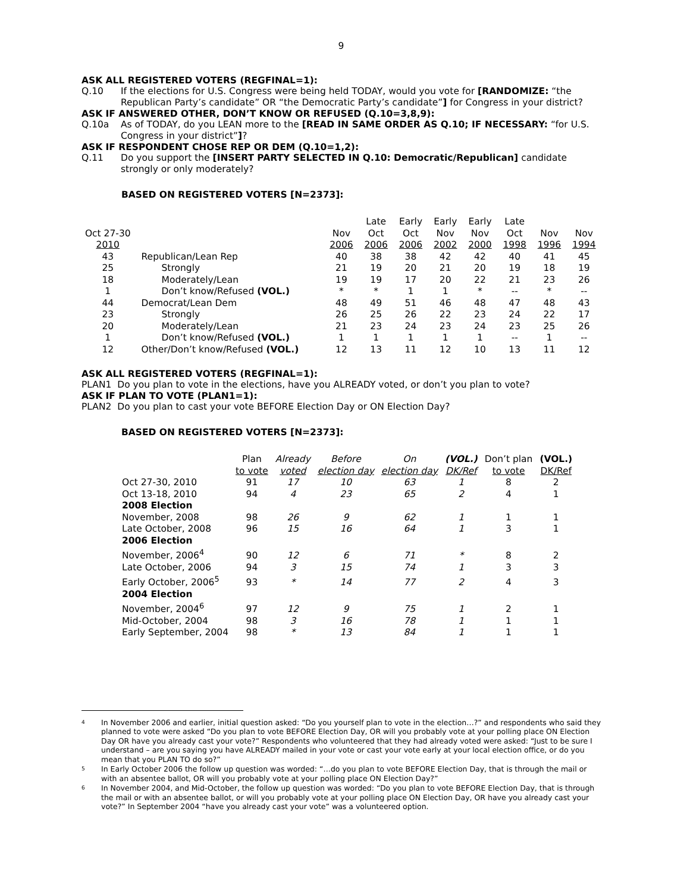9
ASK ALL REGISTERED VOTERS (REGFINAL=1):
Q.10 If the elections for U.S. Congress were being held TODAY, would you vote for [RANDOMIZE: “the Republican Party’s candidate” OR “the Democratic Party’s candidate”] for Congress in your district?
ASK IF ANSWERED OTHER, DON’T KNOW OR REFUSED (Q.10=3,8,9):
Q.10a As of TODAY, do you LEAN more to the [READ IN SAME ORDER AS Q.10; IF NECESSARY: “for U.S. Congress in your district”]?
ASK IF RESPONDENT CHOSE REP OR DEM (Q.10=1,2):
Q.11 Do you support the [INSERT PARTY SELECTED IN Q.10: Democratic/Republican] candidate strongly or only moderately?
BASED ON REGISTERED VOTERS [N=2373]:
| Oct 27-30 2010 | | Nov 2006 | Late Oct 2006 | Early Oct 2006 | Early Nov 2002 | Early Nov 2000 | Late Oct 1998 | Nov 1996 | Nov 1994 |
| 43 | Republican/Lean Rep | 40 | 38 | 38 | 42 | 42 | 40 | 41 | 45 |
| 25 | Strongly | 21 | 19 | 20 | 21 | 20 | 19 | 18 | 19 |
| 18 | Moderately/Lean | 19 | 19 | 17 | 20 | 22 | 21 | 23 | 26 |
| 1 | Don’t know/Refused (VOL.) | * | * | 1 | 1 | * | -- | * | -- |
| 44 | Democrat/Lean Dem | 48 | 49 | 51 | 46 | 48 | 47 | 48 | 43 |
| 23 | Strongly | 26 | 25 | 26 | 22 | 23 | 24 | 22 | 17 |
| 20 | Moderately/Lean | 21 | 23 | 24 | 23 | 24 | 23 | 25 | 26 |
| 1 | Don’t know/Refused (VOL.) | 1 | 1 | 1 | 1 | 1 | -- | 1 | -- |
| 12 | Other/Don’t know/Refused (VOL.) | 12 | 13 | 11 | 12 | 10 | 13 | 11 | 12 |
ASK ALL REGISTERED VOTERS (REGFINAL=1):
PLAN1 Do you plan to vote in the elections, have you ALREADY voted, or don’t you plan to vote?
ASK IF PLAN TO VOTE (PLAN1=1):
PLAN2 Do you plan to cast your vote BEFORE Election Day or ON Election Day?
BASED ON REGISTERED VOTERS [N=2373]:
| | Plan to vote | Already voted | Before election day | On election day | (VOL.) DK/Ref | Don’t plan to vote | (VOL.) DK/Ref |
| Oct 27-30, 2010 | 91 | 17 | 10 | 63 | 1 | 8 | 2 |
| Oct 13-18, 2010 | 94 | 4 | 23 | 65 | 2 | 4 | 1 |
| 2008 Election | | | | | | | |
| November, 2008 | 98 | 26 | 9 | 62 | 1 | 1 | 1 |
| Late October, 2008 | 96 | 15 | 16 | 64 | 1 | 3 | 1 |
| 2006 Election | | | | | | | |
| November, 2006<sup>4</sup> | 90 | 12 | 6 | 71 | * | 8 | 2 |
| Late October, 2006 | 94 | 3 | 15 | 74 | 1 | 3 | 3 |
| Early October, 2006<sup>5</sup> | 93 | * | 14 | 77 | 2 | 4 | 3 |
| 2004 Election | | | | | | | |
| November, 2004<sup>6</sup> | 97 | 12 | 9 | 75 | 1 | 2 | 1 |
| Mid-October, 2004 | 98 | 3 | 16 | 78 | 1 | 1 | 1 |
| Early September, 2004 | 98 | * | 13 | 84 | 1 | 1 | 1 |
4 In November 2006 and earlier, initial question asked: “Do you yourself plan to vote in the election…?” and respondents who said they planned to vote were asked “Do you plan to vote BEFORE Election Day, OR will you probably vote at your polling place ON Election Day OR have you already cast your vote?” Respondents who volunteered that they had already voted were asked: “Just to be sure I understand – are you saying you have ALREADY mailed in your vote or cast your vote early at your local election office, or do you mean that you PLAN TO do so?”
5 In Early October 2006 the follow up question was worded: “…do you plan to vote BEFORE Election Day, that is through the mail or with an absentee ballot, OR will you probably vote at your polling place ON Election Day?”
6 In November 2004, and Mid-October, the follow up question was worded: “Do you plan to vote BEFORE Election Day, that is through the mail or with an absentee ballot, or will you probably vote at your polling place ON Election Day, OR have you already cast your vote?” In September 2004 “have you already cast your vote” was a volunteered option.